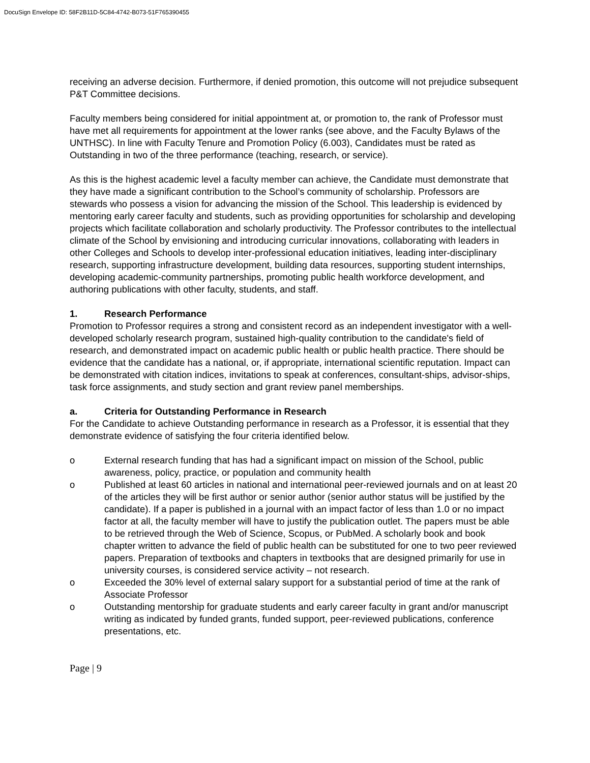DocuSign Envelope ID: 58F2B11D-5C84-4742-B073-51F765390455
receiving an adverse decision. Furthermore, if denied promotion, this outcome will not prejudice subsequent P&T Committee decisions.
Faculty members being considered for initial appointment at, or promotion to, the rank of Professor must have met all requirements for appointment at the lower ranks (see above, and the Faculty Bylaws of the UNTHSC). In line with Faculty Tenure and Promotion Policy (6.003), Candidates must be rated as Outstanding in two of the three performance (teaching, research, or service).
As this is the highest academic level a faculty member can achieve, the Candidate must demonstrate that they have made a significant contribution to the School’s community of scholarship. Professors are stewards who possess a vision for advancing the mission of the School. This leadership is evidenced by mentoring early career faculty and students, such as providing opportunities for scholarship and developing projects which facilitate collaboration and scholarly productivity. The Professor contributes to the intellectual climate of the School by envisioning and introducing curricular innovations, collaborating with leaders in other Colleges and Schools to develop inter-professional education initiatives, leading inter-disciplinary research, supporting infrastructure development, building data resources, supporting student internships, developing academic-community partnerships, promoting public health workforce development, and authoring publications with other faculty, students, and staff.
1. Research Performance
Promotion to Professor requires a strong and consistent record as an independent investigator with a well-developed scholarly research program, sustained high-quality contribution to the candidate's field of research, and demonstrated impact on academic public health or public health practice. There should be evidence that the candidate has a national, or, if appropriate, international scientific reputation. Impact can be demonstrated with citation indices, invitations to speak at conferences, consultant-ships, advisor-ships, task force assignments, and study section and grant review panel memberships.
a. Criteria for Outstanding Performance in Research
For the Candidate to achieve Outstanding performance in research as a Professor, it is essential that they demonstrate evidence of satisfying the four criteria identified below.
o External research funding that has had a significant impact on mission of the School, public awareness, policy, practice, or population and community health
o Published at least 60 articles in national and international peer-reviewed journals and on at least 20 of the articles they will be first author or senior author (senior author status will be justified by the candidate). If a paper is published in a journal with an impact factor of less than 1.0 or no impact factor at all, the faculty member will have to justify the publication outlet. The papers must be able to be retrieved through the Web of Science, Scopus, or PubMed. A scholarly book and book chapter written to advance the field of public health can be substituted for one to two peer reviewed papers. Preparation of textbooks and chapters in textbooks that are designed primarily for use in university courses, is considered service activity – not research.
o Exceeded the 30% level of external salary support for a substantial period of time at the rank of Associate Professor
o Outstanding mentorship for graduate students and early career faculty in grant and/or manuscript writing as indicated by funded grants, funded support, peer-reviewed publications, conference presentations, etc.
Page | 9